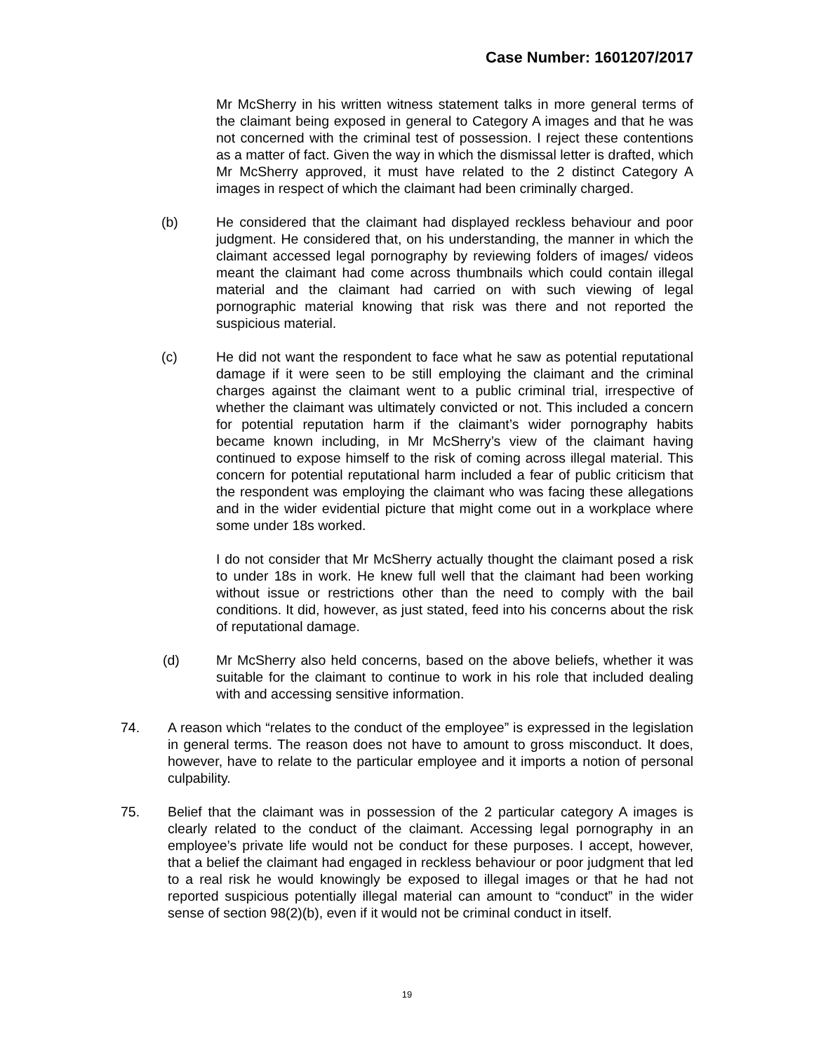Case Number: 1601207/2017
Mr McSherry in his written witness statement talks in more general terms of the claimant being exposed in general to Category A images and that he was not concerned with the criminal test of possession. I reject these contentions as a matter of fact. Given the way in which the dismissal letter is drafted, which Mr McSherry approved, it must have related to the 2 distinct Category A images in respect of which the claimant had been criminally charged.
(b) He considered that the claimant had displayed reckless behaviour and poor judgment. He considered that, on his understanding, the manner in which the claimant accessed legal pornography by reviewing folders of images/ videos meant the claimant had come across thumbnails which could contain illegal material and the claimant had carried on with such viewing of legal pornographic material knowing that risk was there and not reported the suspicious material.
(c) He did not want the respondent to face what he saw as potential reputational damage if it were seen to be still employing the claimant and the criminal charges against the claimant went to a public criminal trial, irrespective of whether the claimant was ultimately convicted or not. This included a concern for potential reputation harm if the claimant’s wider pornography habits became known including, in Mr McSherry’s view of the claimant having continued to expose himself to the risk of coming across illegal material. This concern for potential reputational harm included a fear of public criticism that the respondent was employing the claimant who was facing these allegations and in the wider evidential picture that might come out in a workplace where some under 18s worked.
I do not consider that Mr McSherry actually thought the claimant posed a risk to under 18s in work. He knew full well that the claimant had been working without issue or restrictions other than the need to comply with the bail conditions. It did, however, as just stated, feed into his concerns about the risk of reputational damage.
(d) Mr McSherry also held concerns, based on the above beliefs, whether it was suitable for the claimant to continue to work in his role that included dealing with and accessing sensitive information.
74. A reason which “relates to the conduct of the employee” is expressed in the legislation in general terms. The reason does not have to amount to gross misconduct. It does, however, have to relate to the particular employee and it imports a notion of personal culpability.
75. Belief that the claimant was in possession of the 2 particular category A images is clearly related to the conduct of the claimant. Accessing legal pornography in an employee’s private life would not be conduct for these purposes. I accept, however, that a belief the claimant had engaged in reckless behaviour or poor judgment that led to a real risk he would knowingly be exposed to illegal images or that he had not reported suspicious potentially illegal material can amount to “conduct” in the wider sense of section 98(2)(b), even if it would not be criminal conduct in itself.
19